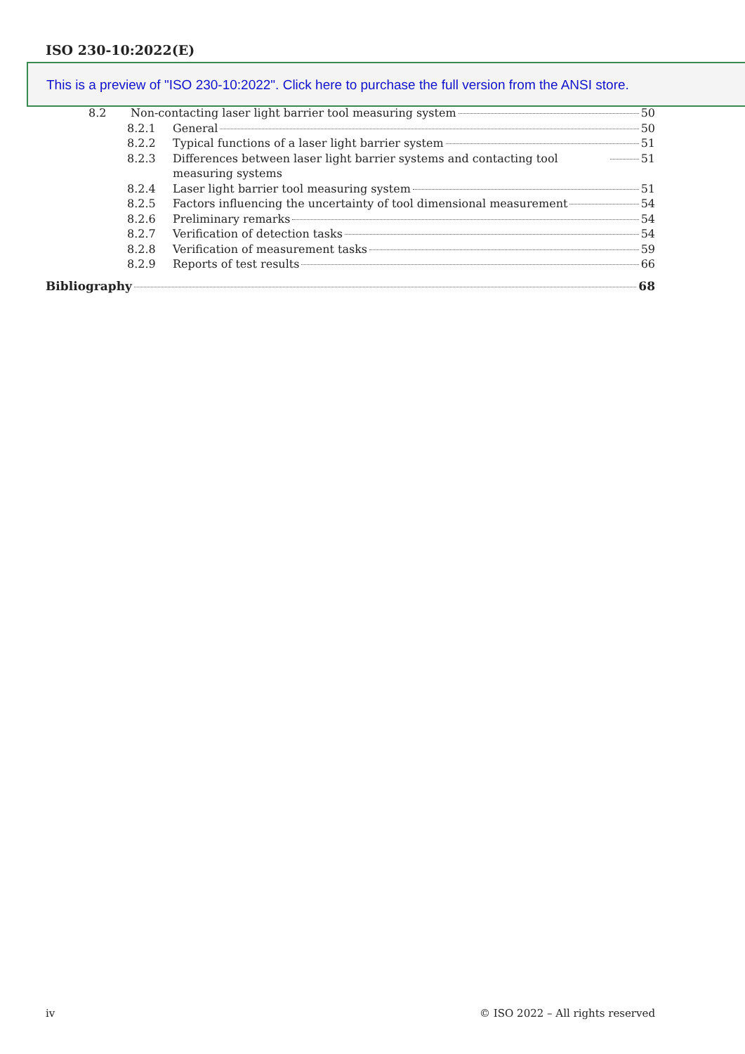ISO 230-10:2022(E)
This is a preview of "ISO 230-10:2022". Click here to purchase the full version from the ANSI store.
8.2 Non-contacting laser light barrier tool measuring system 50
8.2.1 General 50
8.2.2 Typical functions of a laser light barrier system 51
8.2.3 Differences between laser light barrier systems and contacting tool measuring systems 51
8.2.4 Laser light barrier tool measuring system 51
8.2.5 Factors influencing the uncertainty of tool dimensional measurement 54
8.2.6 Preliminary remarks 54
8.2.7 Verification of detection tasks 54
8.2.8 Verification of measurement tasks 59
8.2.9 Reports of test results 66
Bibliography 68
iv © ISO 2022 – All rights reserved